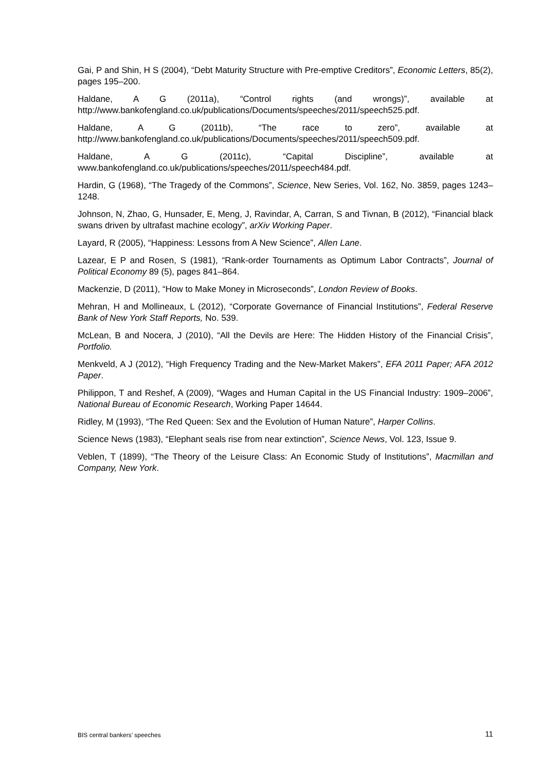Gai, P and Shin, H S (2004), “Debt Maturity Structure with Pre-emptive Creditors”, Economic Letters, 85(2), pages 195–200.
Haldane, A G (2011a), “Control rights (and wrongs)”, available at http://www.bankofengland.co.uk/publications/Documents/speeches/2011/speech525.pdf.
Haldane, A G (2011b), “The race to zero”, available at http://www.bankofengland.co.uk/publications/Documents/speeches/2011/speech509.pdf.
Haldane, A G (2011c), “Capital Discipline”, available at www.bankofengland.co.uk/publications/speeches/2011/speech484.pdf.
Hardin, G (1968), “The Tragedy of the Commons”, Science, New Series, Vol. 162, No. 3859, pages 1243–1248.
Johnson, N, Zhao, G, Hunsader, E, Meng, J, Ravindar, A, Carran, S and Tivnan, B (2012), “Financial black swans driven by ultrafast machine ecology”, arXiv Working Paper.
Layard, R (2005), “Happiness: Lessons from A New Science”, Allen Lane.
Lazear, E P and Rosen, S (1981), “Rank-order Tournaments as Optimum Labor Contracts”, Journal of Political Economy 89 (5), pages 841–864.
Mackenzie, D (2011), “How to Make Money in Microseconds”, London Review of Books.
Mehran, H and Mollineaux, L (2012), “Corporate Governance of Financial Institutions”, Federal Reserve Bank of New York Staff Reports, No. 539.
McLean, B and Nocera, J (2010), “All the Devils are Here: The Hidden History of the Financial Crisis”, Portfolio.
Menkveld, A J (2012), “High Frequency Trading and the New-Market Makers”, EFA 2011 Paper; AFA 2012 Paper.
Philippon, T and Reshef, A (2009), “Wages and Human Capital in the US Financial Industry: 1909–2006”, National Bureau of Economic Research, Working Paper 14644.
Ridley, M (1993), “The Red Queen: Sex and the Evolution of Human Nature”, Harper Collins.
Science News (1983), “Elephant seals rise from near extinction”, Science News, Vol. 123, Issue 9.
Veblen, T (1899), “The Theory of the Leisure Class: An Economic Study of Institutions”, Macmillan and Company, New York.
BIS central bankers’ speeches 11